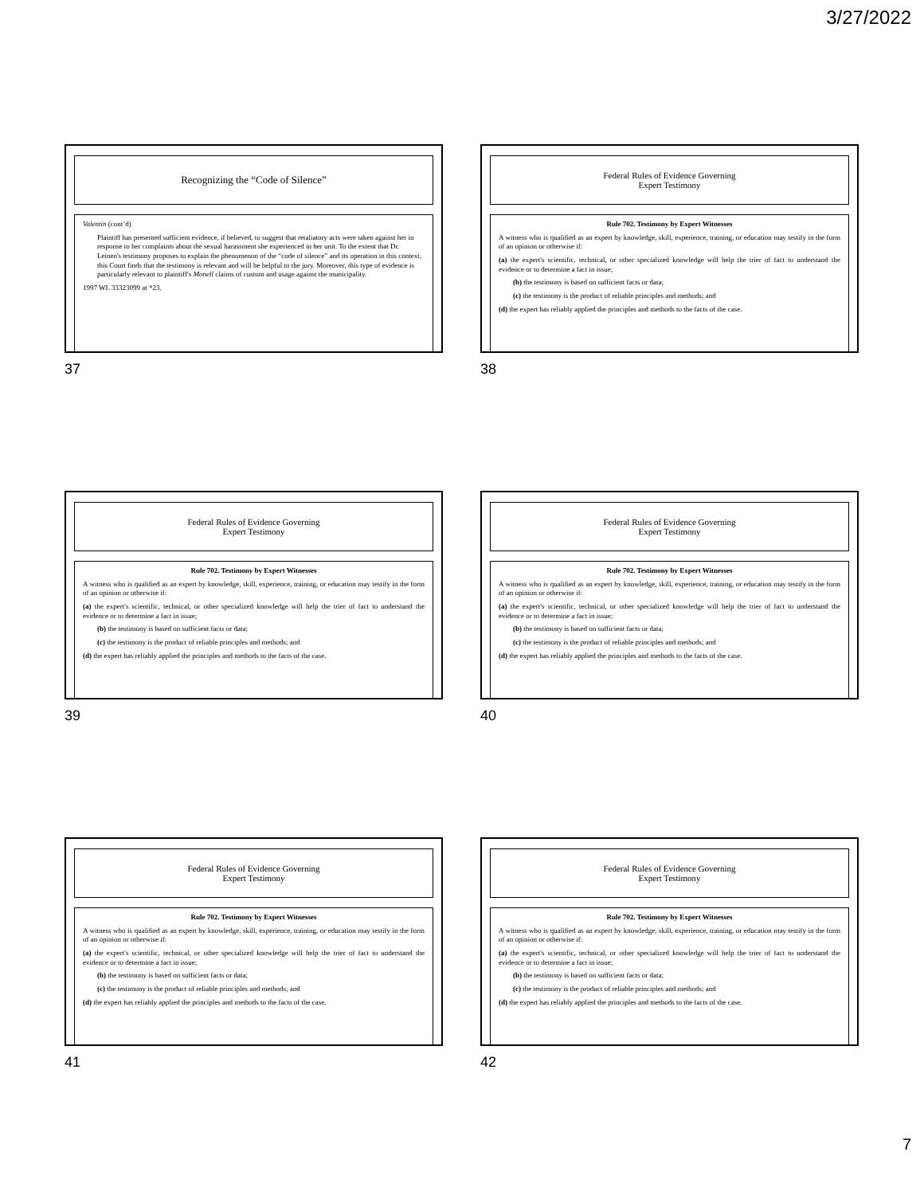3/27/2022
Recognizing the “Code of Silence”
Valentin (cont’d)
Plaintiff has presented sufficient evidence, if believed, to suggest that retaliatory acts were taken against her in response to her complaints about the sexual harassment she experienced in her unit. To the extent that Dr. Leinen's testimony proposes to explain the phenomenon of the “code of silence” and its operation in this context, this Court finds that the testimony is relevant and will be helpful to the jury. Moreover, this type of evidence is particularly relevant to plaintiff's Monell claims of custom and usage against the municipality.
1997 WL 33323099 at *23.
37
Federal Rules of Evidence Governing
Expert Testimony
Rule 702. Testimony by Expert Witnesses
A witness who is qualified as an expert by knowledge, skill, experience, training, or education may testify in the form of an opinion or otherwise if:
(a) the expert's scientific, technical, or other specialized knowledge will help the trier of fact to understand the evidence or to determine a fact in issue;
(b) the testimony is based on sufficient facts or data;
(c) the testimony is the product of reliable principles and methods; and
(d) the expert has reliably applied the principles and methods to the facts of the case.
38
Federal Rules of Evidence Governing
Expert Testimony
Rule 702. Testimony by Expert Witnesses
A witness who is qualified as an expert by knowledge, skill, experience, training, or education may testify in the form of an opinion or otherwise if:
(a) the expert's scientific, technical, or other specialized knowledge will help the trier of fact to understand the evidence or to determine a fact in issue;
(b) the testimony is based on sufficient facts or data;
(c) the testimony is the product of reliable principles and methods; and
(d) the expert has reliably applied the principles and methods to the facts of the case.
39
Federal Rules of Evidence Governing
Expert Testimony
Rule 702. Testimony by Expert Witnesses
A witness who is qualified as an expert by knowledge, skill, experience, training, or education may testify in the form of an opinion or otherwise if:
(a) the expert's scientific, technical, or other specialized knowledge will help the trier of fact to understand the evidence or to determine a fact in issue;
(b) the testimony is based on sufficient facts or data;
(c) the testimony is the product of reliable principles and methods; and
(d) the expert has reliably applied the principles and methods to the facts of the case.
40
Federal Rules of Evidence Governing
Expert Testimony
Rule 702. Testimony by Expert Witnesses
A witness who is qualified as an expert by knowledge, skill, experience, training, or education may testify in the form of an opinion or otherwise if:
(a) the expert's scientific, technical, or other specialized knowledge will help the trier of fact to understand the evidence or to determine a fact in issue;
(b) the testimony is based on sufficient facts or data;
(c) the testimony is the product of reliable principles and methods; and
(d) the expert has reliably applied the principles and methods to the facts of the case.
41
Federal Rules of Evidence Governing
Expert Testimony
Rule 702. Testimony by Expert Witnesses
A witness who is qualified as an expert by knowledge, skill, experience, training, or education may testify in the form of an opinion or otherwise if:
(a) the expert's scientific, technical, or other specialized knowledge will help the trier of fact to understand the evidence or to determine a fact in issue;
(b) the testimony is based on sufficient facts or data;
(c) the testimony is the product of reliable principles and methods; and
(d) the expert has reliably applied the principles and methods to the facts of the case.
42
7